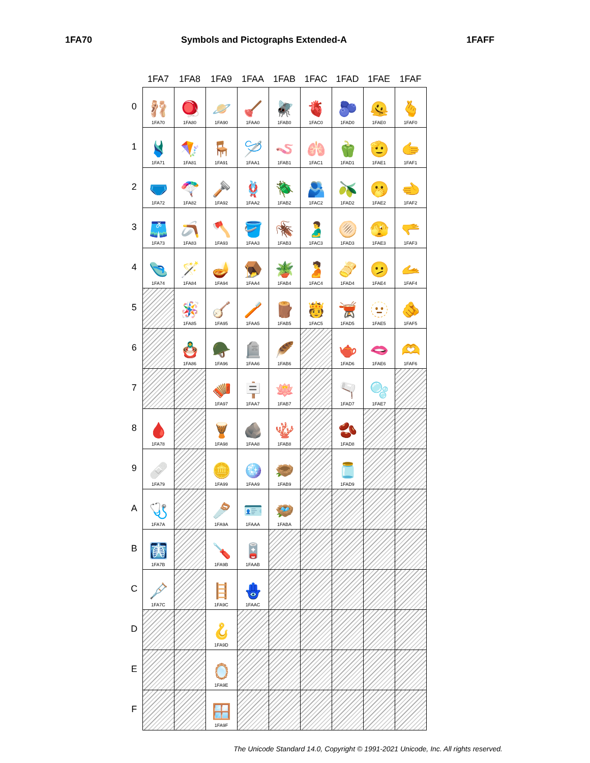1FA70 Symbols and Pictographs Extended-A 1FAFF
| | 1FA7 | 1FA8 | 1FA9 | 1FAA | 1FAB | 1FAC | 1FAD | 1FAE | 1FAF |
| --- | --- | --- | --- | --- | --- | --- | --- | --- | --- |
| 0 | 🩰 1FA70 | 🪀 1FA80 | 🪐 1FA90 | 🪠 1FAA0 | 🪰 1FAB0 | 🫀 1FAC0 | 🫐 1FAD0 | 🫠 1FAE0 | 🫰 1FAF0 |
| 1 | 🩱 1FA71 | 🪁 1FA81 | 🪑 1FA91 | 🪡 1FAA1 | 🪱 1FAB1 | 🫁 1FAC1 | 🫑 1FAD1 | 🫡 1FAE1 | 🫱 1FAF1 |
| 2 | 🩲 1FA72 | 🪂 1FA82 | 🪒 1FA92 | 🪢 1FAA2 | 🪲 1FAB2 | 🫂 1FAC2 | 🫒 1FAD2 | 🫢 1FAE2 | 🫲 1FAF2 |
| 3 | 🩳 1FA73 | 🪃 1FA83 | 🪓 1FA93 | 🪣 1FAA3 | 🪳 1FAB3 | 🫃 1FAC3 | 🫓 1FAD3 | 🫣 1FAE3 | 🫳 1FAF3 |
| 4 | 🩴 1FA74 | 🪄 1FA84 | 🪔 1FA94 | 🪤 1FAA4 | 🪴 1FAB4 | 🫄 1FAC4 | 🫔 1FAD4 | 🫤 1FAE4 | 🫴 1FAF4 |
| 5 | | 🪅 1FA85 | 🪕 1FA95 | 🪥 1FAA5 | 🪵 1FAB5 | 🫅 1FAC5 | 🫕 1FAD5 | 🫥 1FAE5 | 🫵 1FAF5 |
| 6 | | 🪆 1FA86 | 🪖 1FA96 | 🪦 1FAA6 | 🪶 1FAB6 | | 🫖 1FAD6 | 🫦 1FAE6 | 🫶 1FAF6 |
| 7 | | | 🪗 1FA97 | 🪧 1FAA7 | 🪷 1FAB7 | | 🫗 1FAD7 | 🫧 1FAE7 | |
| 8 | 🩸 1FA78 | | 🪘 1FA98 | 🪨 1FAA8 | 🪸 1FAB8 | | 🫘 1FAD8 | | |
| 9 | 🩹 1FA79 | | 🪙 1FA99 | 🪩 1FAA9 | 🪹 1FAB9 | | 🫙 1FAD9 | | |
| A | 🩺 1FA7A | | 🪚 1FA9A | 🪪 1FAAA | 🪺 1FABA | | | | |
| B | 🩻 1FA7B | | 🪛 1FA9B | 🪫 1FAAB | | | | | |
| C | 🩼 1FA7C | | 🪜 1FA9C | 🪬 1FAAC | | | | | |
| D | | | 🪝 1FA9D | | | | | | |
| E | | | 🪞 1FA9E | | | | | | |
| F | | | 🪟 1FA9F | | | | | | |
The Unicode Standard 14.0, Copyright © 1991-2021 Unicode, Inc. All rights reserved.